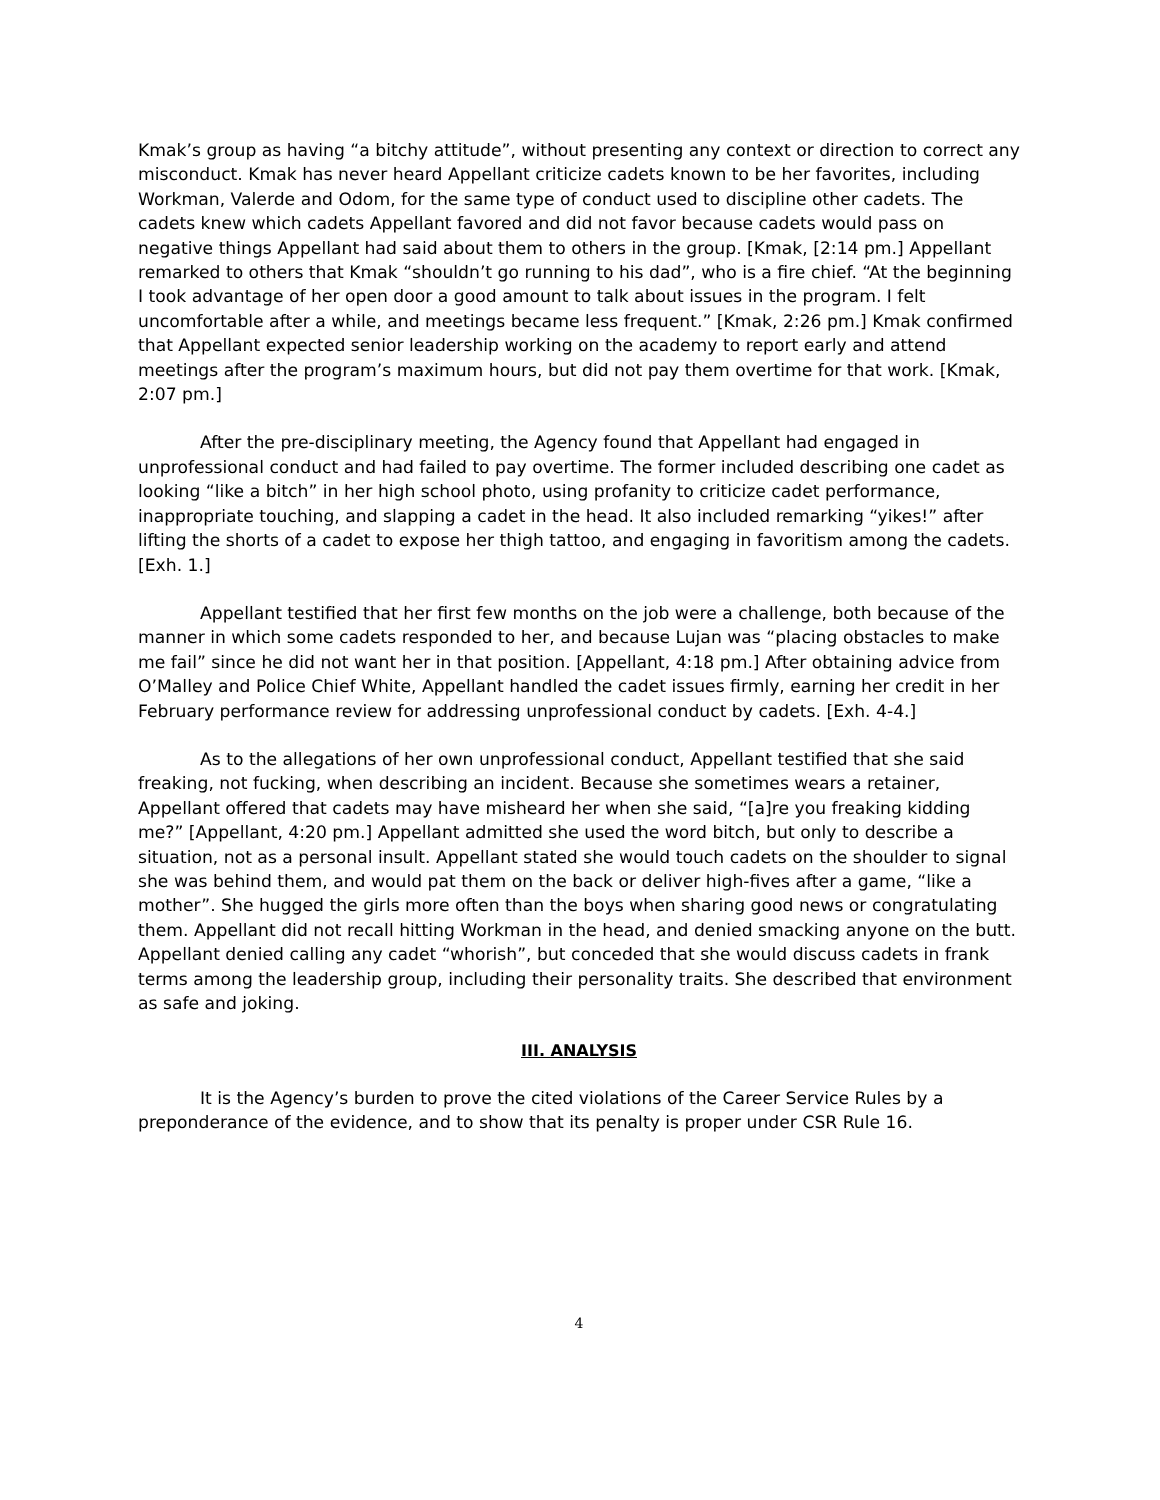Kmak’s group as having “a bitchy attitude”, without presenting any context or direction to correct any misconduct. Kmak has never heard Appellant criticize cadets known to be her favorites, including Workman, Valerde and Odom, for the same type of conduct used to discipline other cadets. The cadets knew which cadets Appellant favored and did not favor because cadets would pass on negative things Appellant had said about them to others in the group. [Kmak, [2:14 pm.] Appellant remarked to others that Kmak “shouldn’t go running to his dad”, who is a fire chief. “At the beginning I took advantage of her open door a good amount to talk about issues in the program. I felt uncomfortable after a while, and meetings became less frequent.” [Kmak, 2:26 pm.] Kmak confirmed that Appellant expected senior leadership working on the academy to report early and attend meetings after the program’s maximum hours, but did not pay them overtime for that work. [Kmak, 2:07 pm.]
After the pre-disciplinary meeting, the Agency found that Appellant had engaged in unprofessional conduct and had failed to pay overtime. The former included describing one cadet as looking “like a bitch” in her high school photo, using profanity to criticize cadet performance, inappropriate touching, and slapping a cadet in the head. It also included remarking “yikes!” after lifting the shorts of a cadet to expose her thigh tattoo, and engaging in favoritism among the cadets. [Exh. 1.]
Appellant testified that her first few months on the job were a challenge, both because of the manner in which some cadets responded to her, and because Lujan was “placing obstacles to make me fail” since he did not want her in that position. [Appellant, 4:18 pm.] After obtaining advice from O’Malley and Police Chief White, Appellant handled the cadet issues firmly, earning her credit in her February performance review for addressing unprofessional conduct by cadets. [Exh. 4-4.]
As to the allegations of her own unprofessional conduct, Appellant testified that she said freaking, not fucking, when describing an incident. Because she sometimes wears a retainer, Appellant offered that cadets may have misheard her when she said, “[a]re you freaking kidding me?” [Appellant, 4:20 pm.] Appellant admitted she used the word bitch, but only to describe a situation, not as a personal insult. Appellant stated she would touch cadets on the shoulder to signal she was behind them, and would pat them on the back or deliver high-fives after a game, “like a mother”. She hugged the girls more often than the boys when sharing good news or congratulating them. Appellant did not recall hitting Workman in the head, and denied smacking anyone on the butt. Appellant denied calling any cadet “whorish”, but conceded that she would discuss cadets in frank terms among the leadership group, including their personality traits. She described that environment as safe and joking.
III. ANALYSIS
It is the Agency’s burden to prove the cited violations of the Career Service Rules by a preponderance of the evidence, and to show that its penalty is proper under CSR Rule 16.
4